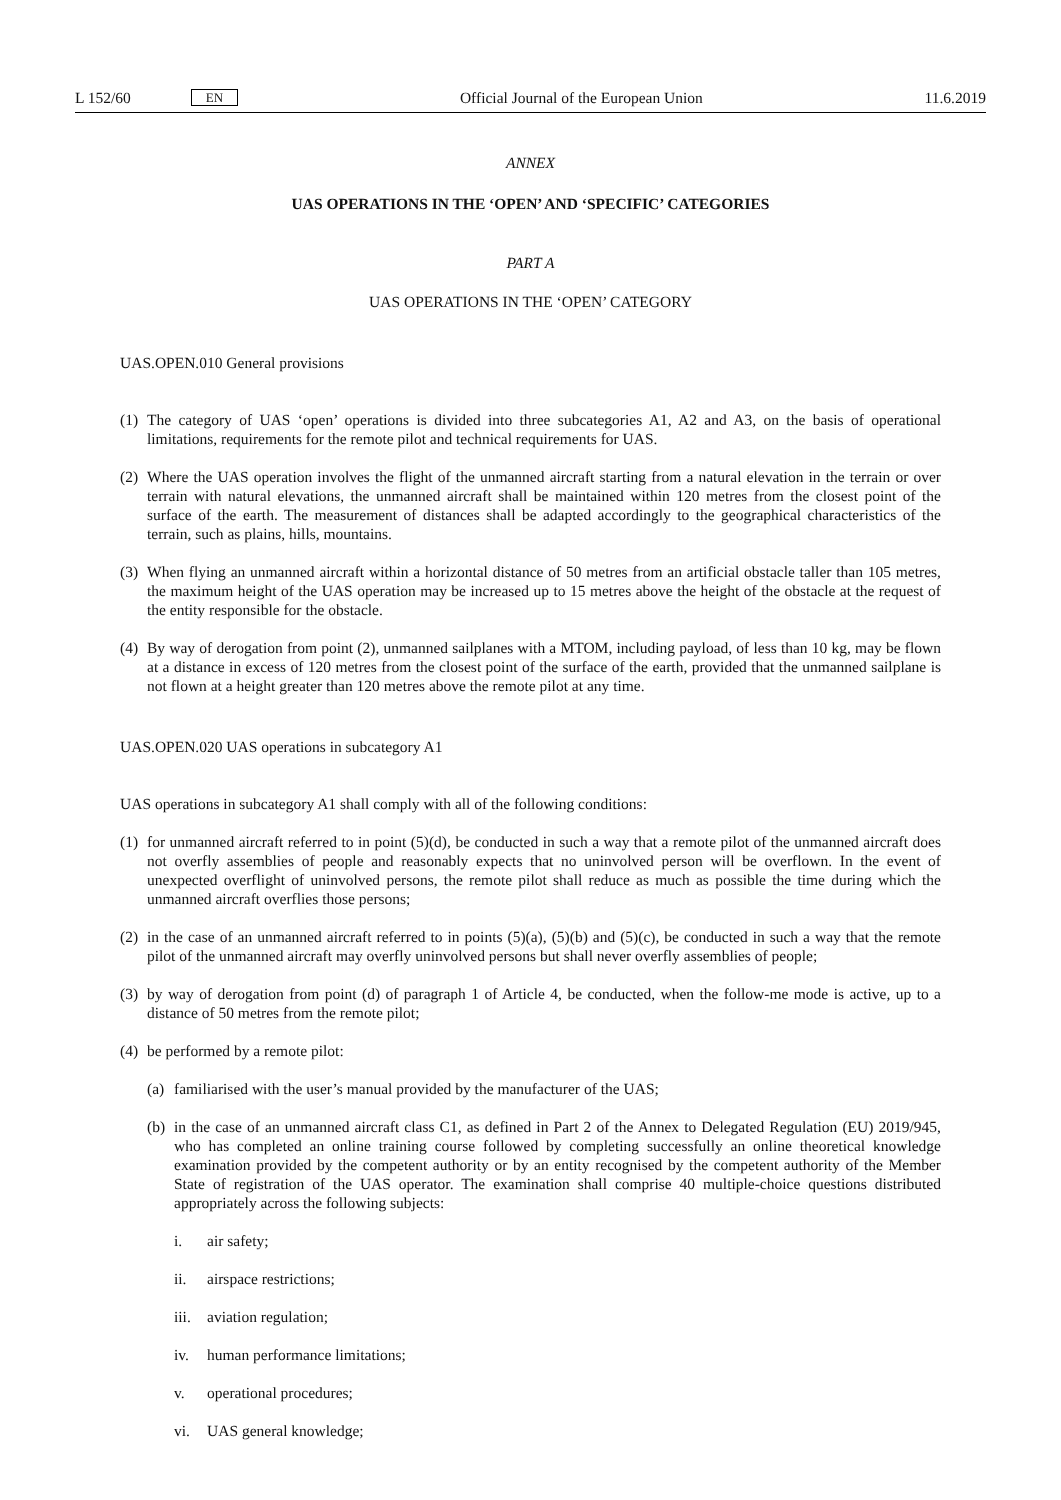L 152/60 EN
Official Journal of the European Union 11.6.2019
ANNEX
UAS OPERATIONS IN THE ‘OPEN’ AND ‘SPECIFIC’ CATEGORIES
PART A
UAS OPERATIONS IN THE ‘OPEN’ CATEGORY
UAS.OPEN.010 General provisions
(1) The category of UAS ‘open’ operations is divided into three subcategories A1, A2 and A3, on the basis of operational limitations, requirements for the remote pilot and technical requirements for UAS.
(2) Where the UAS operation involves the flight of the unmanned aircraft starting from a natural elevation in the terrain or over terrain with natural elevations, the unmanned aircraft shall be maintained within 120 metres from the closest point of the surface of the earth. The measurement of distances shall be adapted accordingly to the geographical characteristics of the terrain, such as plains, hills, mountains.
(3) When flying an unmanned aircraft within a horizontal distance of 50 metres from an artificial obstacle taller than 105 metres, the maximum height of the UAS operation may be increased up to 15 metres above the height of the obstacle at the request of the entity responsible for the obstacle.
(4) By way of derogation from point (2), unmanned sailplanes with a MTOM, including payload, of less than 10 kg, may be flown at a distance in excess of 120 metres from the closest point of the surface of the earth, provided that the unmanned sailplane is not flown at a height greater than 120 metres above the remote pilot at any time.
UAS.OPEN.020 UAS operations in subcategory A1
UAS operations in subcategory A1 shall comply with all of the following conditions:
(1) for unmanned aircraft referred to in point (5)(d), be conducted in such a way that a remote pilot of the unmanned aircraft does not overfly assemblies of people and reasonably expects that no uninvolved person will be overflown. In the event of unexpected overflight of uninvolved persons, the remote pilot shall reduce as much as possible the time during which the unmanned aircraft overflies those persons;
(2) in the case of an unmanned aircraft referred to in points (5)(a), (5)(b) and (5)(c), be conducted in such a way that the remote pilot of the unmanned aircraft may overfly uninvolved persons but shall never overfly assemblies of people;
(3) by way of derogation from point (d) of paragraph 1 of Article 4, be conducted, when the follow-me mode is active, up to a distance of 50 metres from the remote pilot;
(4) be performed by a remote pilot:
(a) familiarised with the user’s manual provided by the manufacturer of the UAS;
(b) in the case of an unmanned aircraft class C1, as defined in Part 2 of the Annex to Delegated Regulation (EU) 2019/945, who has completed an online training course followed by completing successfully an online theoretical knowledge examination provided by the competent authority or by an entity recognised by the competent authority of the Member State of registration of the UAS operator. The examination shall comprise 40 multiple-choice questions distributed appropriately across the following subjects:
i. air safety;
ii. airspace restrictions;
iii. aviation regulation;
iv. human performance limitations;
v. operational procedures;
vi. UAS general knowledge;